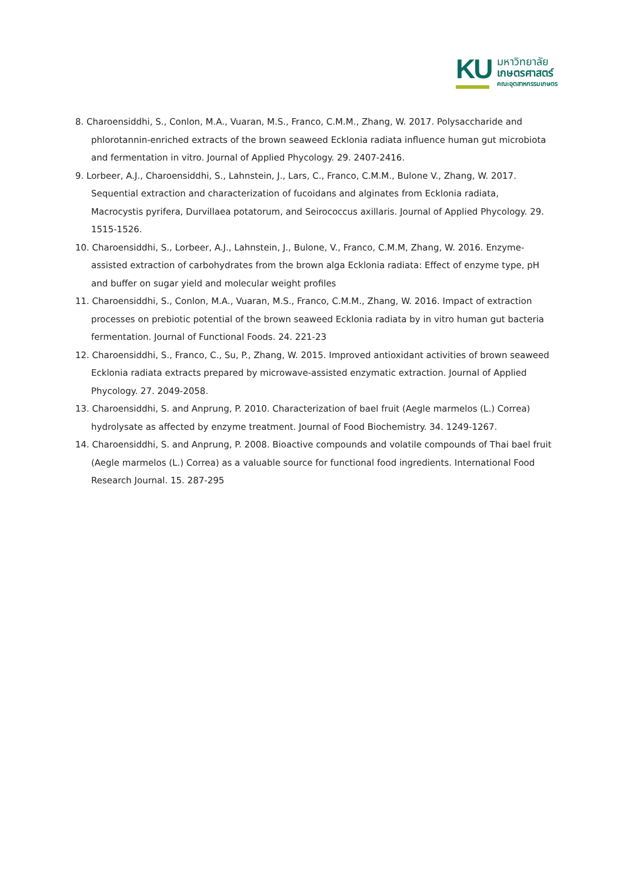KU
มหาวิทยาลัย
เกษตรศาสตร์
คณะอุตสาหกรรมเกษตร
8. Charoensiddhi, S., Conlon, M.A., Vuaran, M.S., Franco, C.M.M., Zhang, W. 2017. Polysaccharide and phlorotannin-enriched extracts of the brown seaweed Ecklonia radiata influence human gut microbiota and fermentation in vitro. Journal of Applied Phycology. 29. 2407-2416.
9. Lorbeer, A.J., Charoensiddhi, S., Lahnstein, J., Lars, C., Franco, C.M.M., Bulone V., Zhang, W. 2017. Sequential extraction and characterization of fucoidans and alginates from Ecklonia radiata, Macrocystis pyrifera, Durvillaea potatorum, and Seirococcus axillaris. Journal of Applied Phycology. 29. 1515-1526.
10. Charoensiddhi, S., Lorbeer, A.J., Lahnstein, J., Bulone, V., Franco, C.M.M, Zhang, W. 2016. Enzyme-assisted extraction of carbohydrates from the brown alga Ecklonia radiata: Effect of enzyme type, pH and buffer on sugar yield and molecular weight profiles
11. Charoensiddhi, S., Conlon, M.A., Vuaran, M.S., Franco, C.M.M., Zhang, W. 2016. Impact of extraction processes on prebiotic potential of the brown seaweed Ecklonia radiata by in vitro human gut bacteria fermentation. Journal of Functional Foods. 24. 221-23
12. Charoensiddhi, S., Franco, C., Su, P., Zhang, W. 2015. Improved antioxidant activities of brown seaweed Ecklonia radiata extracts prepared by microwave-assisted enzymatic extraction. Journal of Applied Phycology. 27. 2049-2058.
13. Charoensiddhi, S. and Anprung, P. 2010. Characterization of bael fruit (Aegle marmelos (L.) Correa) hydrolysate as affected by enzyme treatment. Journal of Food Biochemistry. 34. 1249-1267.
14. Charoensiddhi, S. and Anprung, P. 2008. Bioactive compounds and volatile compounds of Thai bael fruit (Aegle marmelos (L.) Correa) as a valuable source for functional food ingredients. International Food Research Journal. 15. 287-295